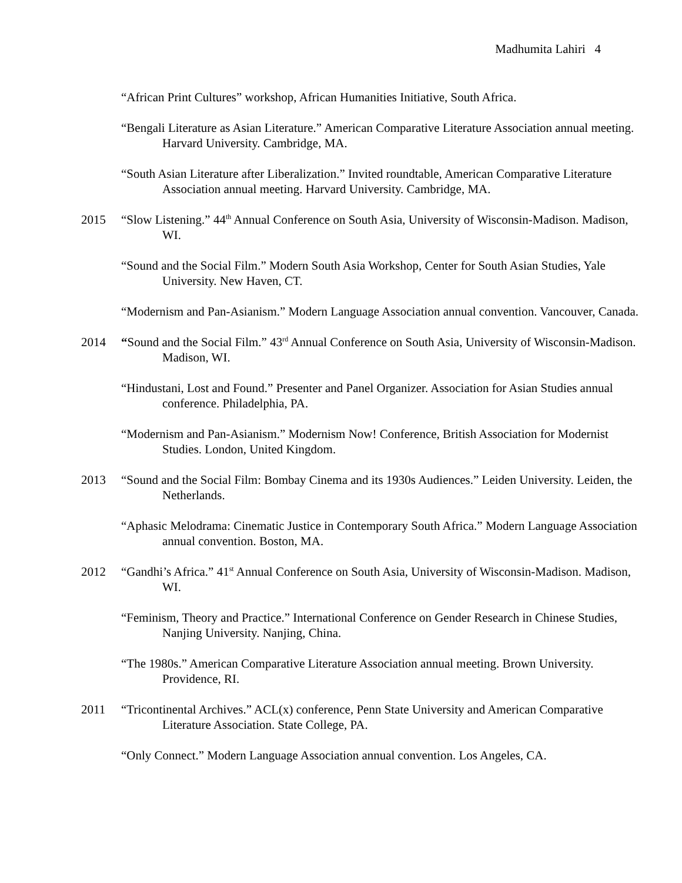Madhumita Lahiri 4
“African Print Cultures” workshop, African Humanities Initiative, South Africa.
“Bengali Literature as Asian Literature.” American Comparative Literature Association annual meeting. Harvard University. Cambridge, MA.
“South Asian Literature after Liberalization.” Invited roundtable, American Comparative Literature Association annual meeting. Harvard University. Cambridge, MA.
2015 “Slow Listening.” 44<sup>th</sup> Annual Conference on South Asia, University of Wisconsin-Madison. Madison, WI.
“Sound and the Social Film.” Modern South Asia Workshop, Center for South Asian Studies, Yale University. New Haven, CT.
“Modernism and Pan-Asianism.” Modern Language Association annual convention. Vancouver, Canada.
2014 “Sound and the Social Film.” 43<sup>rd</sup> Annual Conference on South Asia, University of Wisconsin-Madison. Madison, WI.
“Hindustani, Lost and Found.” Presenter and Panel Organizer. Association for Asian Studies annual conference. Philadelphia, PA.
“Modernism and Pan-Asianism.” Modernism Now! Conference, British Association for Modernist Studies. London, United Kingdom.
2013 “Sound and the Social Film: Bombay Cinema and its 1930s Audiences.” Leiden University. Leiden, the Netherlands.
“Aphasic Melodrama: Cinematic Justice in Contemporary South Africa.” Modern Language Association annual convention. Boston, MA.
2012 “Gandhi’s Africa.” 41<sup>st</sup> Annual Conference on South Asia, University of Wisconsin-Madison. Madison, WI.
“Feminism, Theory and Practice.” International Conference on Gender Research in Chinese Studies, Nanjing University. Nanjing, China.
“The 1980s.” American Comparative Literature Association annual meeting. Brown University. Providence, RI.
2011 “Tricontinental Archives.” ACL(x) conference, Penn State University and American Comparative Literature Association. State College, PA.
“Only Connect.” Modern Language Association annual convention. Los Angeles, CA.